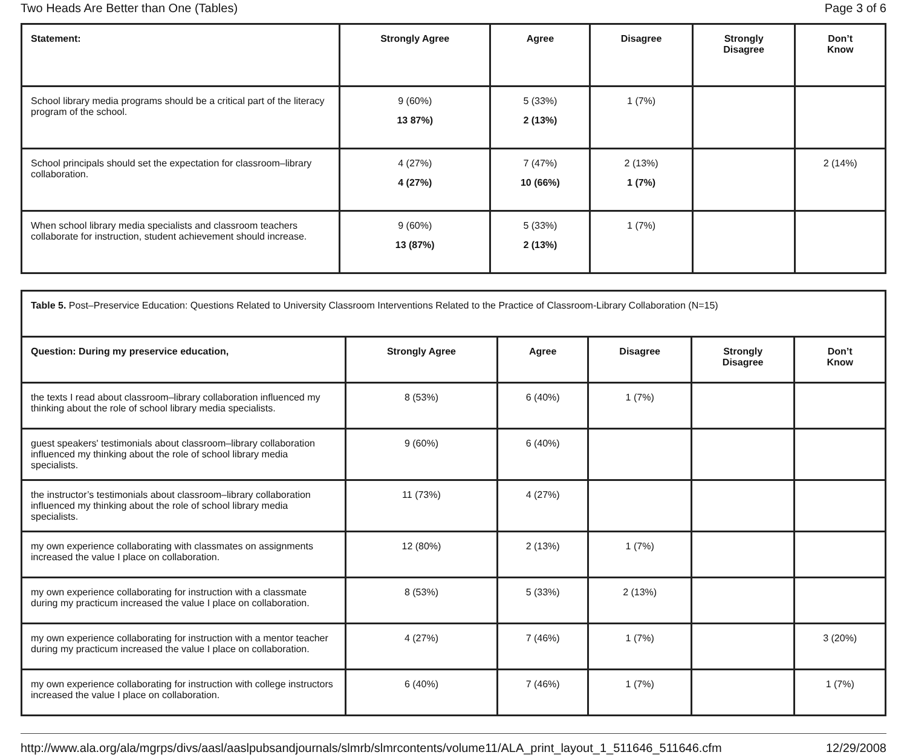Two Heads Are Better than One (Tables) Page 3 of 6
| Statement: | Strongly Agree | Agree | Disagree | Strongly Disagree | Don’t Know |
| --- | --- | --- | --- | --- | --- |
| School library media programs should be a critical part of the literacy program of the school. | 9 (60%) 13 87%) | 5 (33%) 2 (13%) | 1 (7%) | | |
| School principals should set the expectation for classroom–library collaboration. | 4 (27%) 4 (27%) | 7 (47%) 10 (66%) | 2 (13%) 1 (7%) | | 2 (14%) |
| When school library media specialists and classroom teachers collaborate for instruction, student achievement should increase. | 9 (60%) 13 (87%) | 5 (33%) 2 (13%) | 1 (7%) | | |
| Table 5. Post–Preservice Education: Questions Related to University Classroom Interventions Related to the Practice of Classroom-Library Collaboration (N=15) | | | | | |
| Question: During my preservice education, | Strongly Agree | Agree | Disagree | Strongly Disagree | Don’t Know |
| the texts I read about classroom–library collaboration influenced my thinking about the role of school library media specialists. | 8 (53%) | 6 (40%) | 1 (7%) | | |
| guest speakers' testimonials about classroom–library collaboration influenced my thinking about the role of school library media specialists. | 9 (60%) | 6 (40%) | | | |
| the instructor’s testimonials about classroom–library collaboration influenced my thinking about the role of school library media specialists. | 11 (73%) | 4 (27%) | | | |
| my own experience collaborating with classmates on assignments increased the value I place on collaboration. | 12 (80%) | 2 (13%) | 1 (7%) | | |
| my own experience collaborating for instruction with a classmate during my practicum increased the value I place on collaboration. | 8 (53%) | 5 (33%) | 2 (13%) | | |
| my own experience collaborating for instruction with a mentor teacher during my practicum increased the value I place on collaboration. | 4 (27%) | 7 (46%) | 1 (7%) | | 3 (20%) |
| my own experience collaborating for instruction with college instructors increased the value I place on collaboration. | 6 (40%) | 7 (46%) | 1 (7%) | | 1 (7%) |
http://www.ala.org/ala/mgrps/divs/aasl/aaslpubsandjournals/slmrb/slmrcontents/volume11/ALA_print_layout_1_511646_511646.cfm 12/29/2008